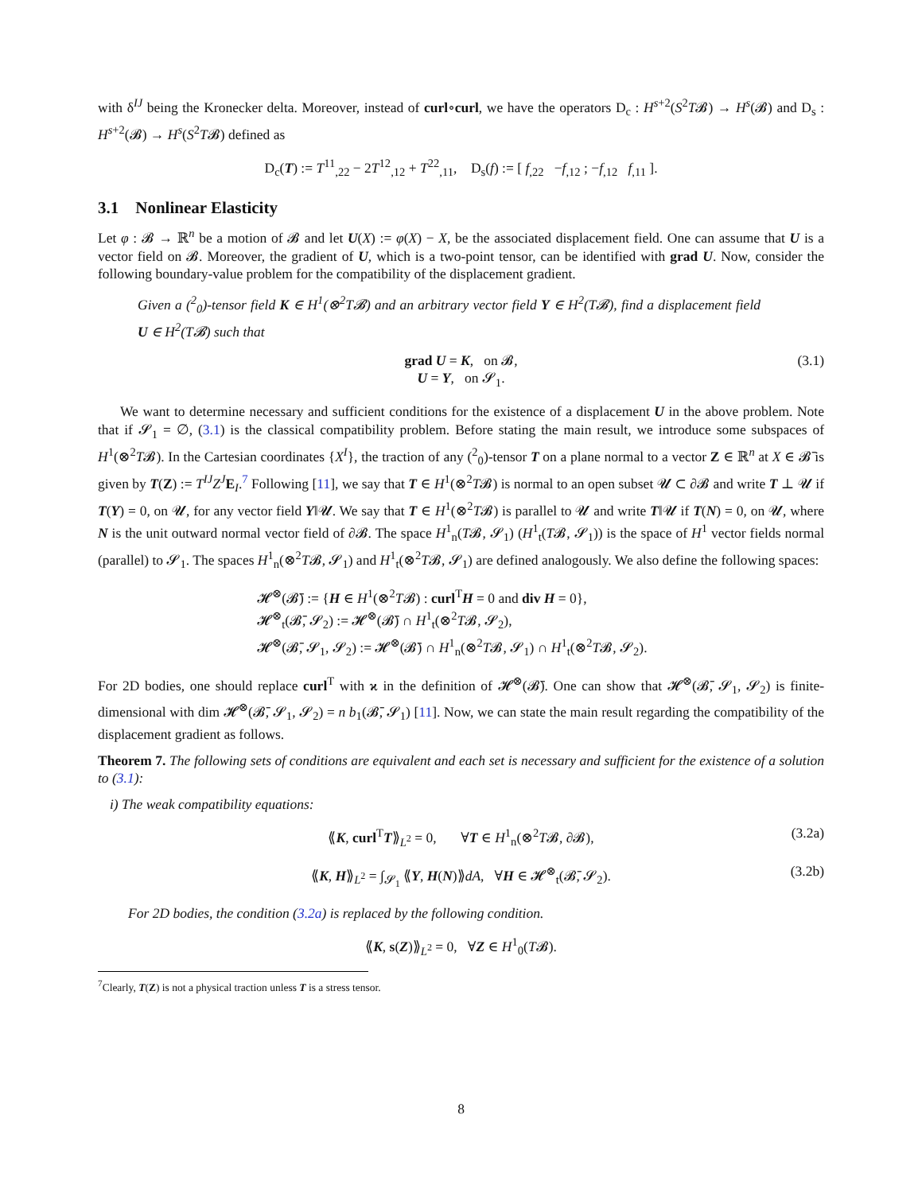with δ<sup>IJ</sup> being the Kronecker delta. Moreover, instead of curl∘curl, we have the operators D<sub>c</sub> : H<sup>s+2</sup>(S<sup>2</sup>T𝓑) → H<sup>s</sup>(𝓑) and D<sub>s</sub> : H<sup>s+2</sup>(𝓑) → H<sup>s</sup>(S<sup>2</sup>T𝓑) defined as
D<sub>c</sub>(T) := T<sup>11</sup><sub>,22</sub> − 2T<sup>12</sup><sub>,12</sub> + T<sup>22</sup><sub>,11</sub>, D<sub>s</sub>(f) := [ f<sub>,22</sub> −f<sub>,12</sub> ; −f<sub>,12</sub> f<sub>,11</sub> ].
3.1 Nonlinear Elasticity
Let φ : 𝓑 → ℝ<sup>n</sup> be a motion of 𝓑 and let U(X) := φ(X) − X, be the associated displacement field. One can assume that U is a vector field on 𝓑. Moreover, the gradient of U, which is a two-point tensor, can be identified with grad U. Now, consider the following boundary-value problem for the compatibility of the displacement gradient.
Given a (<sup>2</sup><sub>0</sub>)-tensor field K ∈ H<sup>1</sup>(⊗<sup>2</sup>T𝓑) and an arbitrary vector field Y ∈ H<sup>2</sup>(T𝓑), find a displacement field U ∈ H<sup>2</sup>(T𝓑) such that
grad U = K, on 𝓑,
U = Y, on 𝓢<sub>1</sub>.
(3.1)
We want to determine necessary and sufficient conditions for the existence of a displacement U in the above problem. Note that if 𝓢<sub>1</sub> = ∅, (3.1) is the classical compatibility problem. Before stating the main result, we introduce some subspaces of H<sup>1</sup>(⊗<sup>2</sup>T𝓑). In the Cartesian coordinates {X<sup>I</sup>}, the traction of any (<sup>2</sup><sub>0</sub>)-tensor T on a plane normal to a vector Z ∈ ℝ<sup>n</sup> at X ∈ 𝓑̄ is given by T(Z) := T<sup>IJ</sup>Z<sup>J</sup> E<sub>I</sub>.<sup>7</sup> Following [11], we say that T ∈ H<sup>1</sup>(⊗<sup>2</sup>T𝓑) is normal to an open subset 𝓤 ⊂ ∂𝓑 and write T ⊥ 𝓤 if T(Y) = 0, on 𝓤, for any vector field Y‖𝓤. We say that T ∈ H<sup>1</sup>(⊗<sup>2</sup>T𝓑) is parallel to 𝓤 and write T‖𝓤 if T(N) = 0, on 𝓤, where N is the unit outward normal vector field of ∂𝓑. The space H<sup>1</sup><sub>n</sub>(T𝓑, 𝓢<sub>1</sub>) (H<sup>1</sup><sub>t</sub>(T𝓑, 𝓢<sub>1</sub>)) is the space of H<sup>1</sup> vector fields normal (parallel) to 𝓢<sub>1</sub>. The spaces H<sup>1</sup><sub>n</sub>(⊗<sup>2</sup>T𝓑, 𝓢<sub>1</sub>) and H<sup>1</sup><sub>t</sub>(⊗<sup>2</sup>T𝓑, 𝓢<sub>1</sub>) are defined analogously. We also define the following spaces:
𝓗<sup>⊗</sup>(𝓑̄) := {H ∈ H<sup>1</sup>(⊗<sup>2</sup>T𝓑) : curl<sup>T</sup>H = 0 and div H = 0},
𝓗<sup>⊗</sup><sub>t</sub>(𝓑̄, 𝓢<sub>2</sub>) := 𝓗<sup>⊗</sup>(𝓑̄) ∩ H<sup>1</sup><sub>t</sub>(⊗<sup>2</sup>T𝓑, 𝓢<sub>2</sub>),
𝓗<sup>⊗</sup>(𝓑̄, 𝓢<sub>1</sub>, 𝓢<sub>2</sub>) := 𝓗<sup>⊗</sup>(𝓑̄) ∩ H<sup>1</sup><sub>n</sub>(⊗<sup>2</sup>T𝓑, 𝓢<sub>1</sub>) ∩ H<sup>1</sup><sub>t</sub>(⊗<sup>2</sup>T𝓑, 𝓢<sub>2</sub>).
For 2D bodies, one should replace curl<sup>T</sup> with ϰ in the definition of 𝓗<sup>⊗</sup>(𝓑̄). One can show that 𝓗<sup>⊗</sup>(𝓑̄, 𝓢<sub>1</sub>, 𝓢<sub>2</sub>) is finite-dimensional with dim 𝓗<sup>⊗</sup>(𝓑̄, 𝓢<sub>1</sub>, 𝓢<sub>2</sub>) = n b<sub>1</sub>(𝓑̄, 𝓢<sub>1</sub>) [11]. Now, we can state the main result regarding the compatibility of the displacement gradient as follows.
Theorem 7. The following sets of conditions are equivalent and each set is necessary and sufficient for the existence of a solution to (3.1):
i) The weak compatibility equations:
⟪K, curl<sup>T</sup>T⟫<sub>L<sup>2</sup></sub> = 0, ∀T ∈ H<sup>1</sup><sub>n</sub>(⊗<sup>2</sup>T𝓑, ∂𝓑), (3.2a)
⟪K, H⟫<sub>L<sup>2</sup></sub> = ∫<sub>𝓢<sub>1</sub></sub> ⟪Y, H(N)⟫dA, ∀H ∈ 𝓗<sup>⊗</sup><sub>t</sub>(𝓑̄, 𝓢<sub>2</sub>). (3.2b)
For 2D bodies, the condition (3.2a) is replaced by the following condition.
⟪K, s(Z)⟫<sub>L<sup>2</sup></sub> = 0, ∀Z ∈ H<sup>1</sup><sub>0</sub>(T𝓑).
<sup>7</sup> Clearly, T(Z) is not a physical traction unless T is a stress tensor.
8